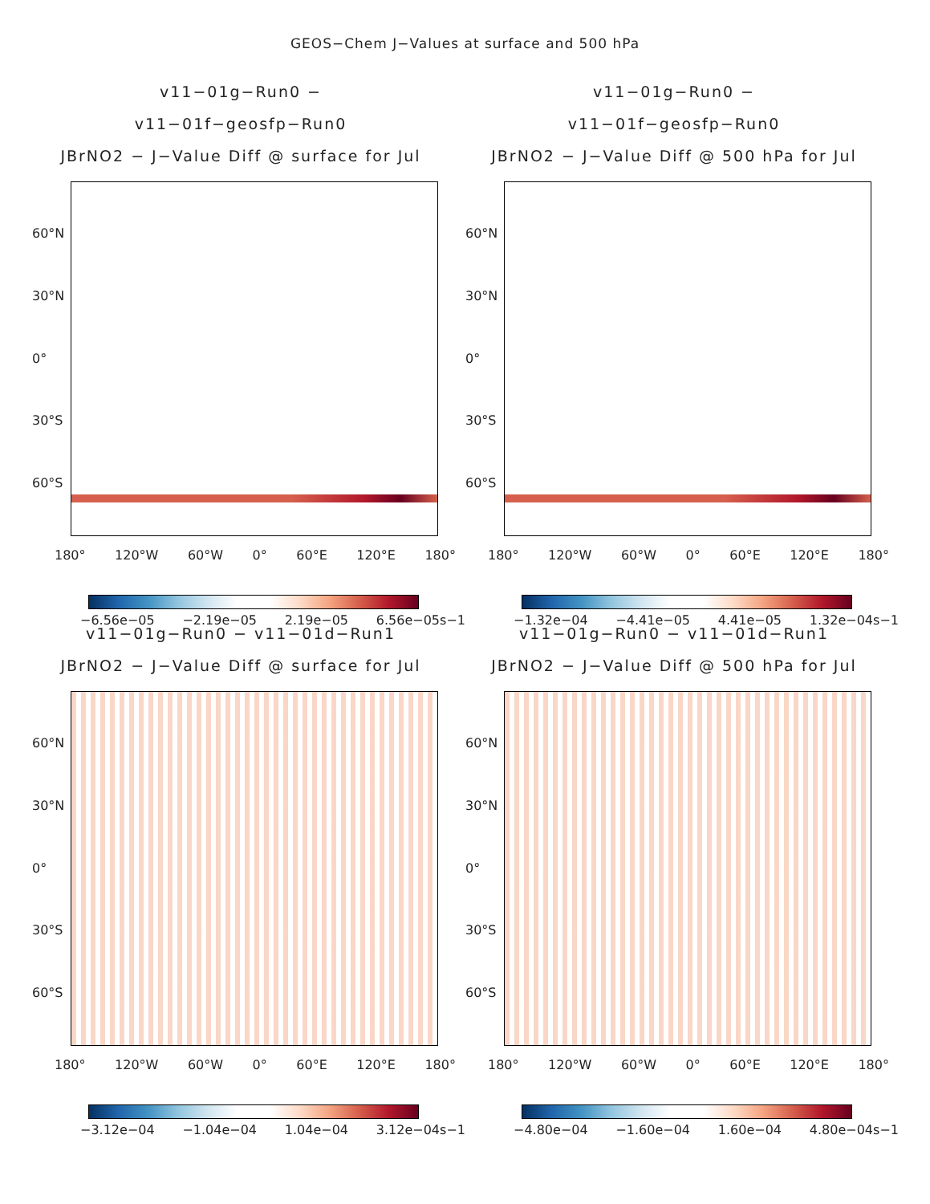GEOS−Chem J−Values at surface and 500 hPa
v11−01g−Run0 − v11−01f−geosfp−Run0
JBrNO2 − J−Value Diff @ surface for Jul
60°N
30°N
0°
30°S
60°S
180° 120°W 60°W 0° 60°E 120°E 180°
−6.56e−05 −2.19e−05 2.19e−05 6.56e−05s−1
v11−01g−Run0 − v11−01f−geosfp−Run0
JBrNO2 − J−Value Diff @ 500 hPa for Jul
60°N
30°N
0°
30°S
60°S
180° 120°W 60°W 0° 60°E 120°E 180°
−1.32e−04 −4.41e−05 4.41e−05 1.32e−04s−1
v11−01g−Run0 − v11−01d−Run1
JBrNO2 − J−Value Diff @ surface for Jul
60°N
30°N
0°
30°S
60°S
180° 120°W 60°W 0° 60°E 120°E 180°
−3.12e−04 −1.04e−04 1.04e−04 3.12e−04s−1
v11−01g−Run0 − v11−01d−Run1
JBrNO2 − J−Value Diff @ 500 hPa for Jul
60°N
30°N
0°
30°S
60°S
180° 120°W 60°W 0° 60°E 120°E 180°
−4.80e−04 −1.60e−04 1.60e−04 4.80e−04s−1